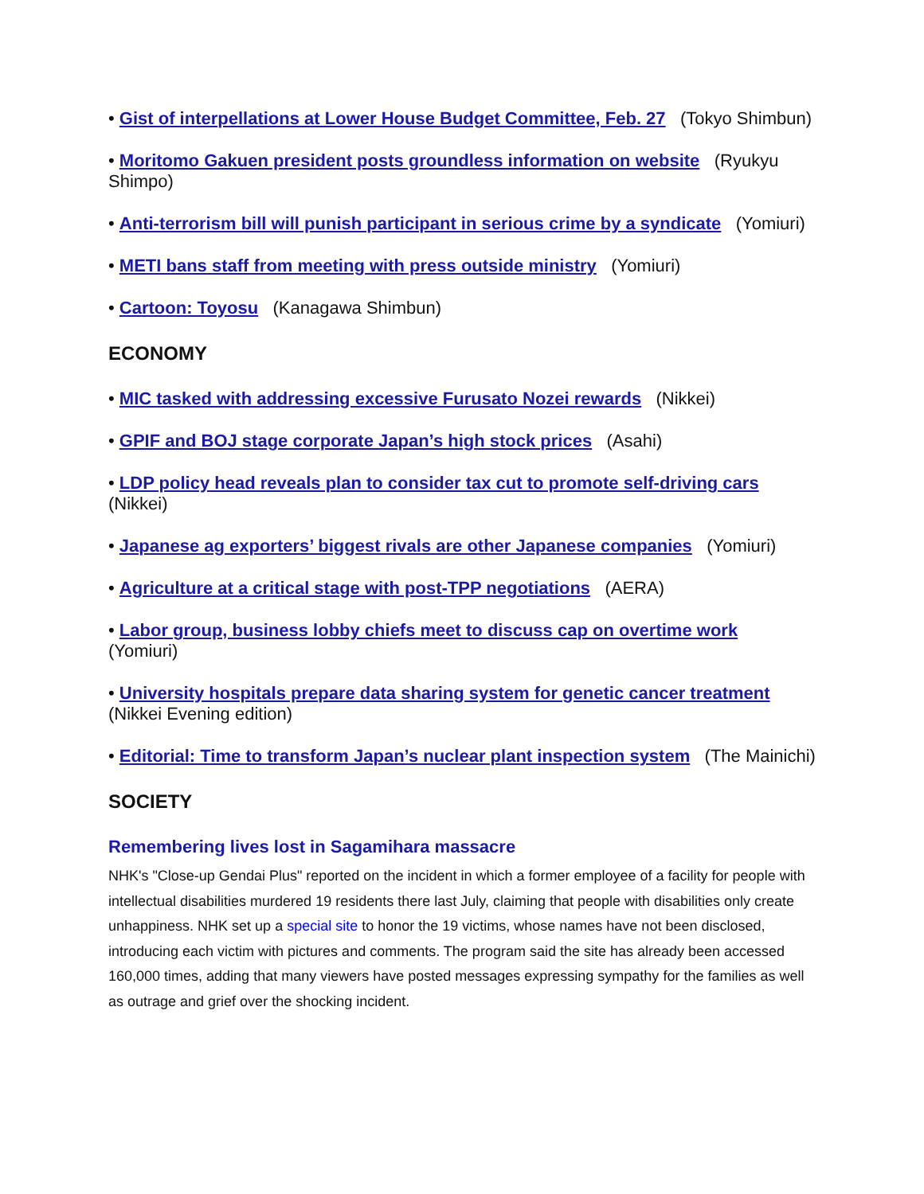• Gist of interpellations at Lower House Budget Committee, Feb. 27 (Tokyo Shimbun)
• Moritomo Gakuen president posts groundless information on website (Ryukyu Shimpo)
• Anti-terrorism bill will punish participant in serious crime by a syndicate (Yomiuri)
• METI bans staff from meeting with press outside ministry (Yomiuri)
• Cartoon: Toyosu (Kanagawa Shimbun)
ECONOMY
• MIC tasked with addressing excessive Furusato Nozei rewards (Nikkei)
• GPIF and BOJ stage corporate Japan’s high stock prices (Asahi)
• LDP policy head reveals plan to consider tax cut to promote self-driving cars (Nikkei)
• Japanese ag exporters’ biggest rivals are other Japanese companies (Yomiuri)
• Agriculture at a critical stage with post-TPP negotiations (AERA)
• Labor group, business lobby chiefs meet to discuss cap on overtime work (Yomiuri)
• University hospitals prepare data sharing system for genetic cancer treatment (Nikkei Evening edition)
• Editorial: Time to transform Japan’s nuclear plant inspection system (The Mainichi)
SOCIETY
Remembering lives lost in Sagamihara massacre
NHK's "Close-up Gendai Plus" reported on the incident in which a former employee of a facility for people with intellectual disabilities murdered 19 residents there last July, claiming that people with disabilities only create unhappiness. NHK set up a special site to honor the 19 victims, whose names have not been disclosed, introducing each victim with pictures and comments. The program said the site has already been accessed 160,000 times, adding that many viewers have posted messages expressing sympathy for the families as well as outrage and grief over the shocking incident.